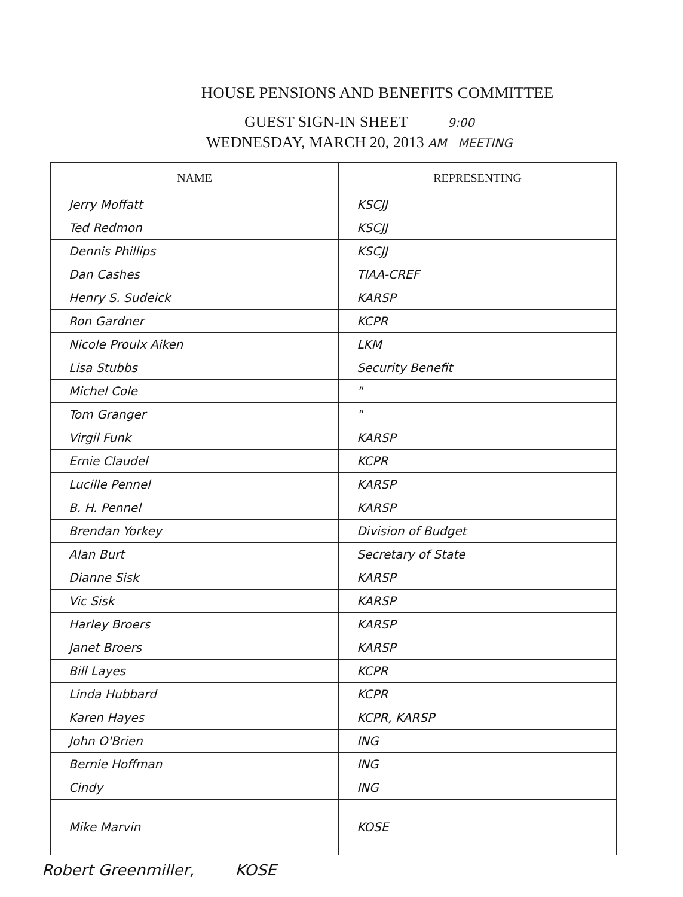HOUSE PENSIONS AND BENEFITS COMMITTEE
GUEST SIGN-IN SHEET 9:00
WEDNESDAY, MARCH 20, 2013 AM MEETING
| NAME | REPRESENTING |
| --- | --- |
| Jerry Moffatt | KSCJJ |
| Ted Redmon | KSCJJ |
| Dennis Phillips | KSCJJ |
| Dan Cashes | TIAA-CREF |
| Henry S. Sudeick | KARSP |
| Ron Gardner | KCPR |
| Nicole Proulx Aiken | LKM |
| Lisa Stubbs | Security Benefit |
| Michel Cole | " |
| Tom Granger | " |
| Virgil Funk | KARSP |
| Ernie Claudel | KCPR |
| Lucille Pennel | KARSP |
| B. H. Pennel | KARSP |
| Brendan Yorkey | Division of Budget |
| Alan Burt | Secretary of State |
| Dianne Sisk | KARSP |
| Vic Sisk | KARSP |
| Harley Broers | KARSP |
| Janet Broers | KARSP |
| Bill Layes | KCPR |
| Linda Hubbard | KCPR |
| Karen Hayes | KCPR, KARSP |
| John O'Brien | ING |
| Bernie Hoffman | ING |
| Cindy | ING |
| Mike Marvin | KOSE |
Robert Greenmiller, KOSE